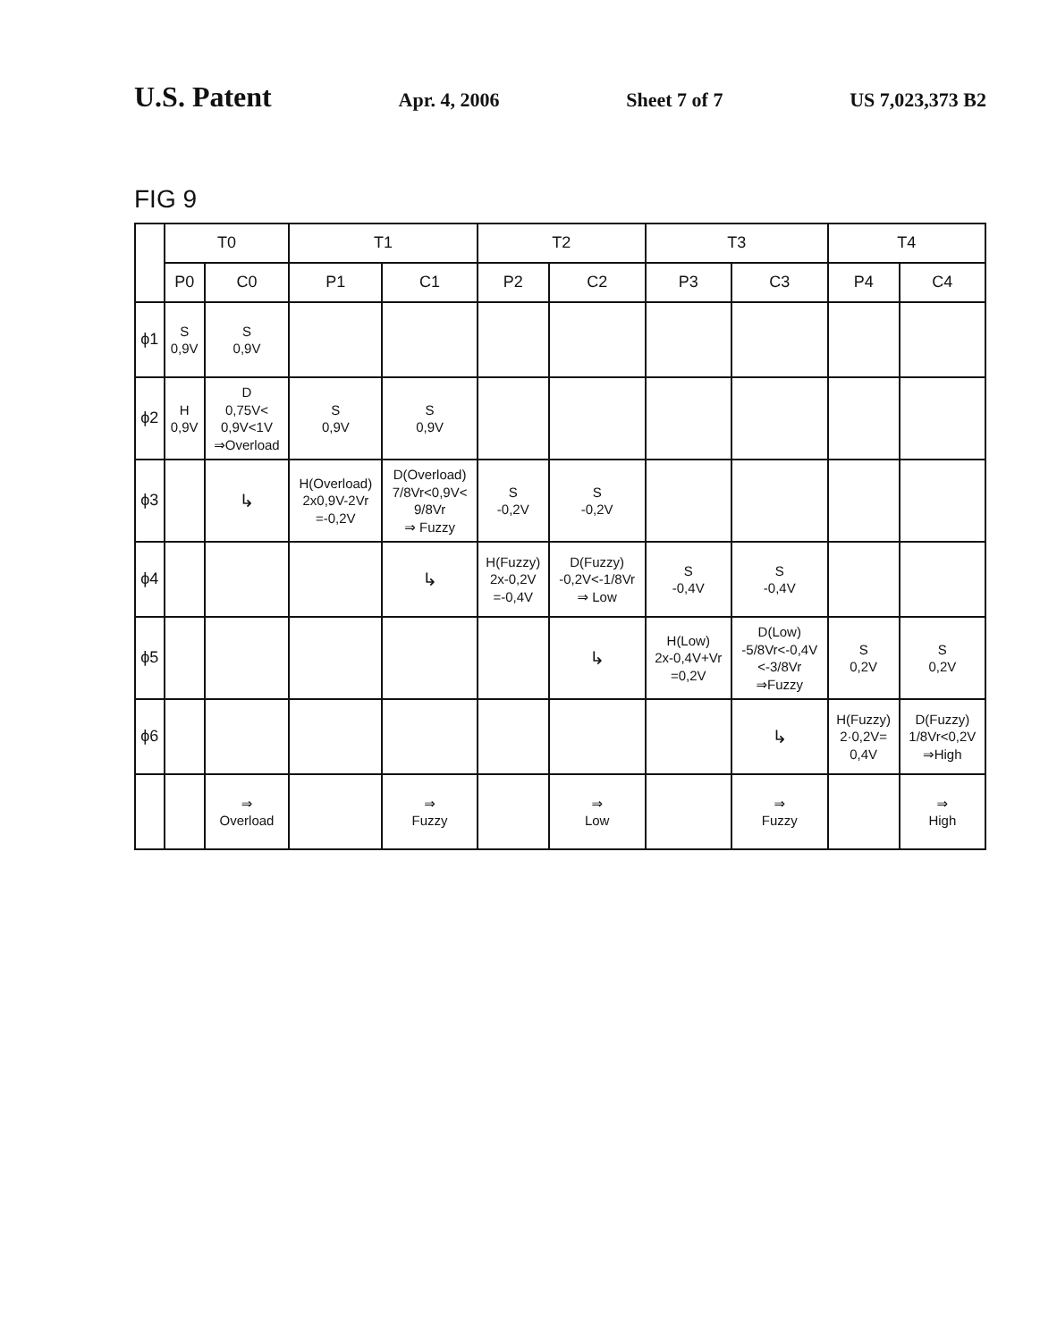U.S. Patent Apr. 4, 2006 Sheet 7 of 7 US 7,023,373 B2
FIG 9
| | T0 | | T1 | | T2 | | T3 | | T4 | |
| --- | --- | --- | --- | --- | --- | --- | --- | --- | --- | --- |
| | P0 | C0 | P1 | C1 | P2 | C2 | P3 | C3 | P4 | C4 |
| ϕ1 | S 0,9V | S 0,9V | | | | | | | | |
| ϕ2 | H 0,9V | D 0,75V< 0,9V<1V ⇒Overload | S 0,9V | S 0,9V | | | | | | |
| ϕ3 | | ↳ | H(Overload) 2x0,9V-2Vr =-0,2V | D(Overload) 7/8Vr<0,9V< 9/8Vr ⇒ Fuzzy | S -0,2V | S -0,2V | | | | |
| ϕ4 | | | | ↳ | H(Fuzzy) 2x-0,2V =-0,4V | D(Fuzzy) -0,2V<-1/8Vr ⇒ Low | S -0,4V | S -0,4V | | |
| ϕ5 | | | | | | ↳ | H(Low) 2x-0,4V+Vr =0,2V | D(Low) -5/8Vr<-0,4V <-3/8Vr ⇒Fuzzy | S 0,2V | S 0,2V |
| ϕ6 | | | | | | | | ↳ | H(Fuzzy) 2·0,2V= 0,4V | D(Fuzzy) 1/8Vr<0,2V ⇒High |
| | | ⇒ Overload | | ⇒ Fuzzy | | ⇒ Low | | ⇒ Fuzzy | | ⇒ High |